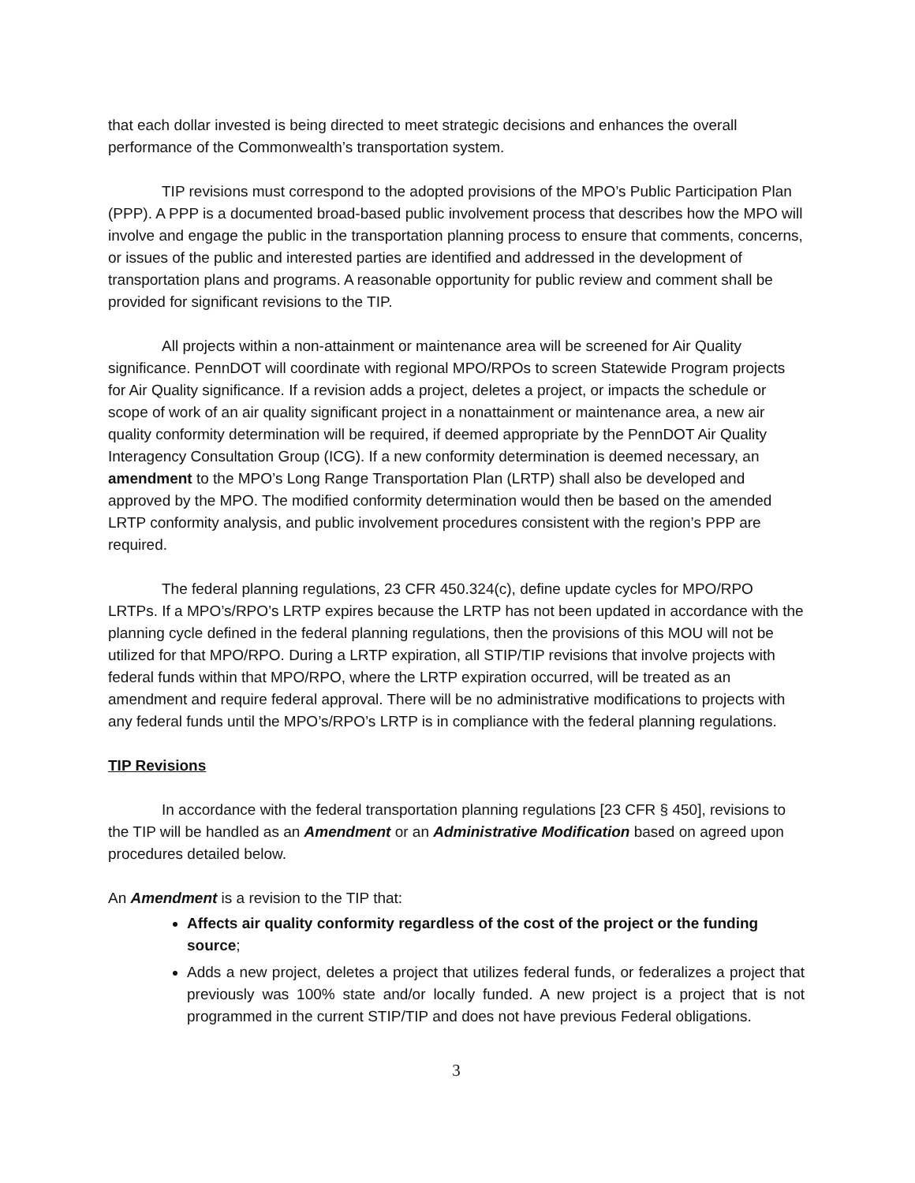that each dollar invested is being directed to meet strategic decisions and enhances the overall performance of the Commonwealth’s transportation system.
TIP revisions must correspond to the adopted provisions of the MPO’s Public Participation Plan (PPP). A PPP is a documented broad-based public involvement process that describes how the MPO will involve and engage the public in the transportation planning process to ensure that comments, concerns, or issues of the public and interested parties are identified and addressed in the development of transportation plans and programs. A reasonable opportunity for public review and comment shall be provided for significant revisions to the TIP.
All projects within a non-attainment or maintenance area will be screened for Air Quality significance. PennDOT will coordinate with regional MPO/RPOs to screen Statewide Program projects for Air Quality significance. If a revision adds a project, deletes a project, or impacts the schedule or scope of work of an air quality significant project in a nonattainment or maintenance area, a new air quality conformity determination will be required, if deemed appropriate by the PennDOT Air Quality Interagency Consultation Group (ICG). If a new conformity determination is deemed necessary, an amendment to the MPO’s Long Range Transportation Plan (LRTP) shall also be developed and approved by the MPO. The modified conformity determination would then be based on the amended LRTP conformity analysis, and public involvement procedures consistent with the region’s PPP are required.
The federal planning regulations, 23 CFR 450.324(c), define update cycles for MPO/RPO LRTPs. If a MPO’s/RPO’s LRTP expires because the LRTP has not been updated in accordance with the planning cycle defined in the federal planning regulations, then the provisions of this MOU will not be utilized for that MPO/RPO. During a LRTP expiration, all STIP/TIP revisions that involve projects with federal funds within that MPO/RPO, where the LRTP expiration occurred, will be treated as an amendment and require federal approval. There will be no administrative modifications to projects with any federal funds until the MPO’s/RPO’s LRTP is in compliance with the federal planning regulations.
TIP Revisions
In accordance with the federal transportation planning regulations [23 CFR § 450], revisions to the TIP will be handled as an Amendment or an Administrative Modification based on agreed upon procedures detailed below.
An Amendment is a revision to the TIP that:
Affects air quality conformity regardless of the cost of the project or the funding source;
Adds a new project, deletes a project that utilizes federal funds, or federalizes a project that previously was 100% state and/or locally funded. A new project is a project that is not programmed in the current STIP/TIP and does not have previous Federal obligations.
3